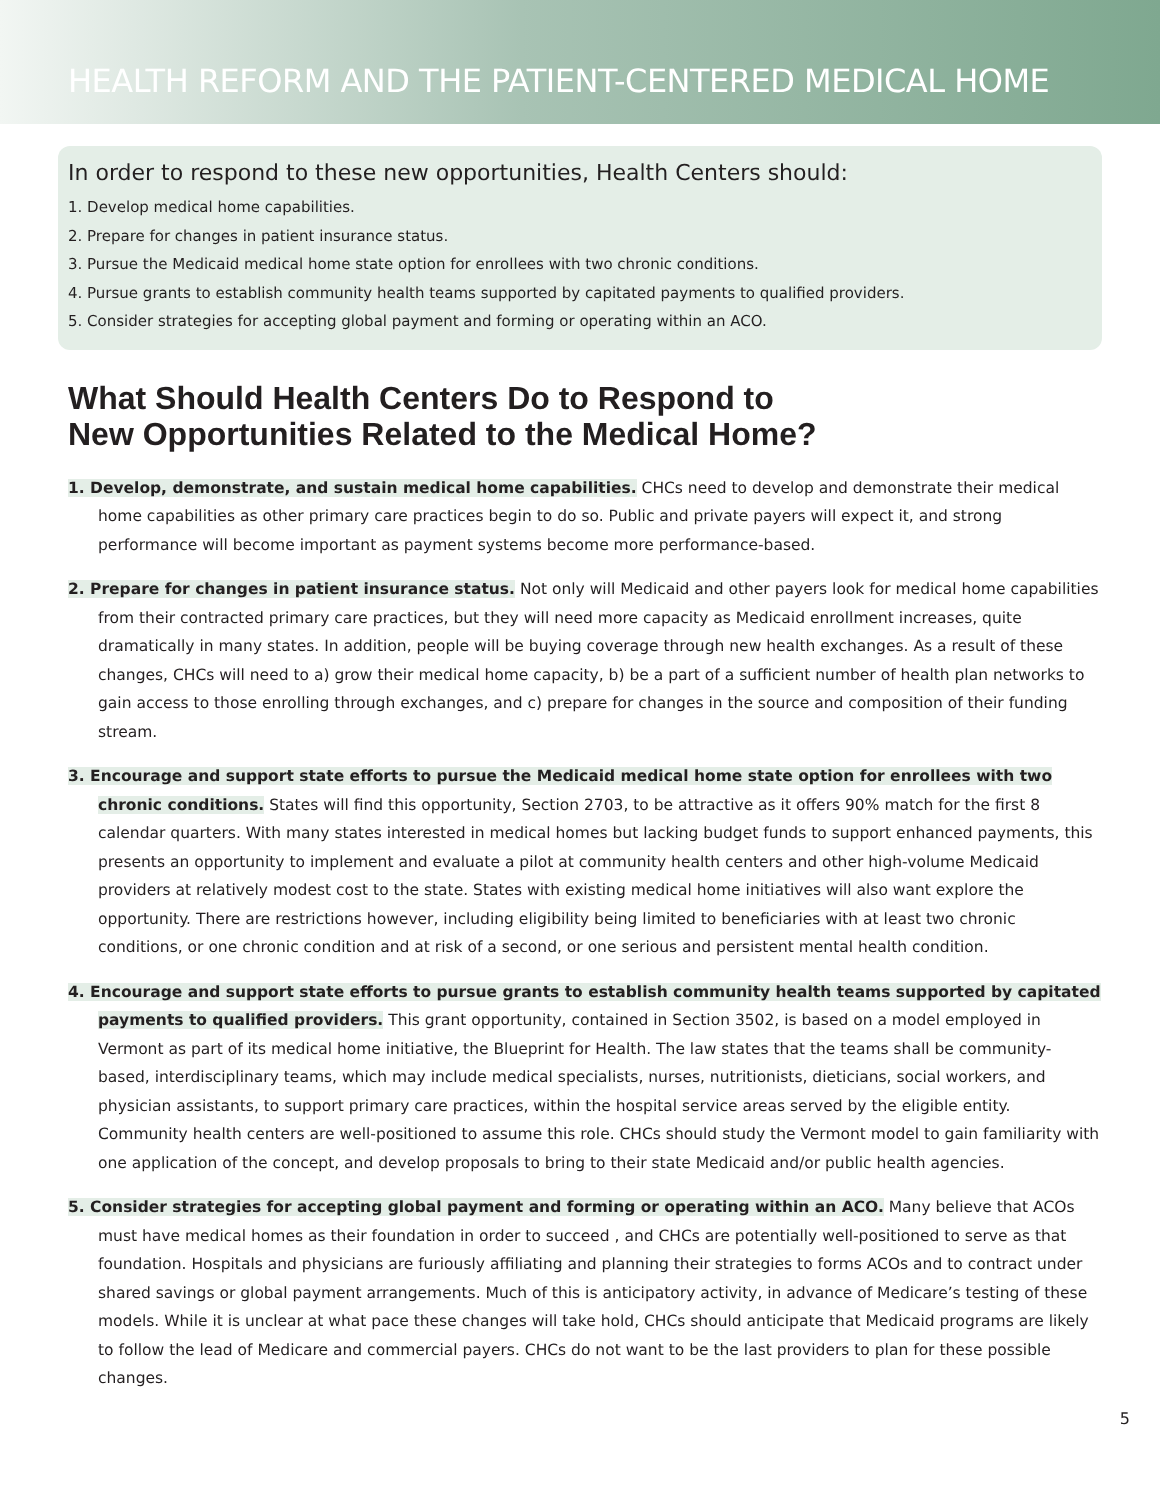HEALTH REFORM AND THE PATIENT-CENTERED MEDICAL HOME
In order to respond to these new opportunities, Health Centers should:
1. Develop medical home capabilities.
2. Prepare for changes in patient insurance status.
3. Pursue the Medicaid medical home state option for enrollees with two chronic conditions.
4. Pursue grants to establish community health teams supported by capitated payments to qualified providers.
5. Consider strategies for accepting global payment and forming or operating within an ACO.
What Should Health Centers Do to Respond to
New Opportunities Related to the Medical Home?
1. Develop, demonstrate, and sustain medical home capabilities. CHCs need to develop and demonstrate their medical home capabilities as other primary care practices begin to do so. Public and private payers will expect it, and strong performance will become important as payment systems become more performance-based.
2. Prepare for changes in patient insurance status. Not only will Medicaid and other payers look for medical home capabilities from their contracted primary care practices, but they will need more capacity as Medicaid enrollment increases, quite dramatically in many states. In addition, people will be buying coverage through new health exchanges. As a result of these changes, CHCs will need to a) grow their medical home capacity, b) be a part of a sufficient number of health plan networks to gain access to those enrolling through exchanges, and c) prepare for changes in the source and composition of their funding stream.
3. Encourage and support state efforts to pursue the Medicaid medical home state option for enrollees with two chronic conditions. States will find this opportunity, Section 2703, to be attractive as it offers 90% match for the first 8 calendar quarters. With many states interested in medical homes but lacking budget funds to support enhanced payments, this presents an opportunity to implement and evaluate a pilot at community health centers and other high-volume Medicaid providers at relatively modest cost to the state. States with existing medical home initiatives will also want explore the opportunity. There are restrictions however, including eligibility being limited to beneficiaries with at least two chronic conditions, or one chronic condition and at risk of a second, or one serious and persistent mental health condition.
4. Encourage and support state efforts to pursue grants to establish community health teams supported by capitated payments to qualified providers. This grant opportunity, contained in Section 3502, is based on a model employed in Vermont as part of its medical home initiative, the Blueprint for Health. The law states that the teams shall be community-based, interdisciplinary teams, which may include medical specialists, nurses, nutritionists, dieticians, social workers, and physician assistants, to support primary care practices, within the hospital service areas served by the eligible entity. Community health centers are well-positioned to assume this role. CHCs should study the Vermont model to gain familiarity with one application of the concept, and develop proposals to bring to their state Medicaid and/or public health agencies.
5. Consider strategies for accepting global payment and forming or operating within an ACO. Many believe that ACOs must have medical homes as their foundation in order to succeed , and CHCs are potentially well-positioned to serve as that foundation. Hospitals and physicians are furiously affiliating and planning their strategies to forms ACOs and to contract under shared savings or global payment arrangements. Much of this is anticipatory activity, in advance of Medicare’s testing of these models. While it is unclear at what pace these changes will take hold, CHCs should anticipate that Medicaid programs are likely to follow the lead of Medicare and commercial payers. CHCs do not want to be the last providers to plan for these possible changes.
5